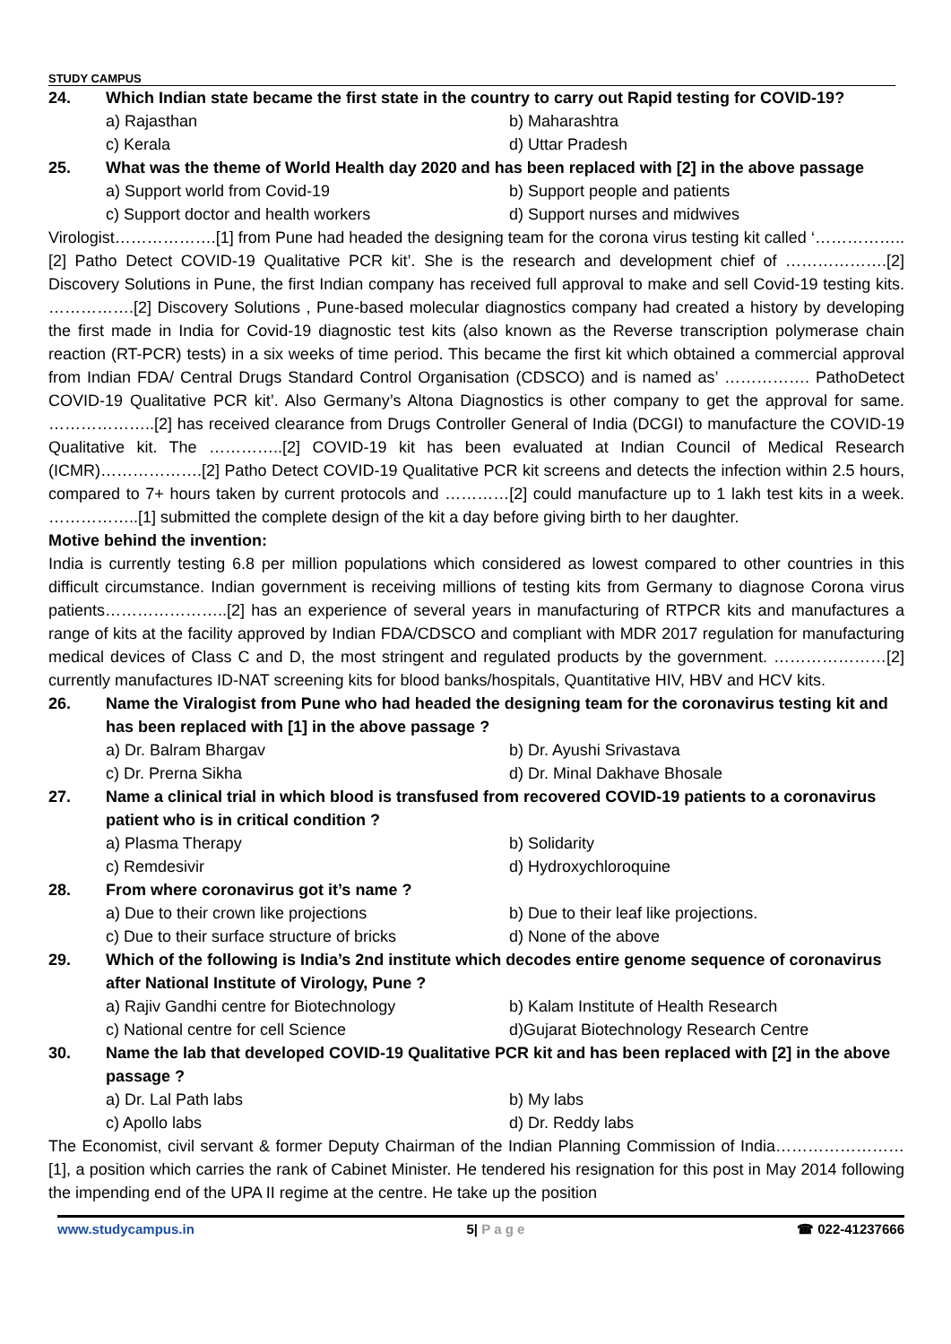STUDY CAMPUS
24. Which Indian state became the first state in the country to carry out Rapid testing for COVID-19?
a) Rajasthan b) Maharashtra c) Kerala d) Uttar Pradesh
25. What was the theme of World Health day 2020 and has been replaced with [2] in the above passage
a) Support world from Covid-19 b) Support people and patients c) Support doctor and health workers d) Support nurses and midwives
Virologist……………….[1] from Pune had headed the designing team for the corona virus testing kit called ‘……………..[2] Patho Detect COVID-19 Qualitative PCR kit’. She is the research and development chief of ……………….[2] Discovery Solutions in Pune, the first Indian company has received full approval to make and sell Covid-19 testing kits. …………….[2] Discovery Solutions , Pune-based molecular diagnostics company had created a history by developing the first made in India for Covid-19 diagnostic test kits (also known as the Reverse transcription polymerase chain reaction (RT-PCR) tests) in a six weeks of time period. This became the first kit which obtained a commercial approval from Indian FDA/ Central Drugs Standard Control Organisation (CDSCO) and is named as’ ……………. PathoDetect COVID-19 Qualitative PCR kit’. Also Germany’s Altona Diagnostics is other company to get the approval for same. ………………..[2] has received clearance from Drugs Controller General of India (DCGI) to manufacture the COVID-19 Qualitative kit. The …………..[2] COVID-19 kit has been evaluated at Indian Council of Medical Research (ICMR)……………….[2] Patho Detect COVID-19 Qualitative PCR kit screens and detects the infection within 2.5 hours, compared to 7+ hours taken by current protocols and …………[2] could manufacture up to 1 lakh test kits in a week. ……………..[1] submitted the complete design of the kit a day before giving birth to her daughter.
Motive behind the invention:
India is currently testing 6.8 per million populations which considered as lowest compared to other countries in this difficult circumstance. Indian government is receiving millions of testing kits from Germany to diagnose Corona virus patients…………………..[2] has an experience of several years in manufacturing of RTPCR kits and manufactures a range of kits at the facility approved by Indian FDA/CDSCO and compliant with MDR 2017 regulation for manufacturing medical devices of Class C and D, the most stringent and regulated products by the government. …………………[2] currently manufactures ID-NAT screening kits for blood banks/hospitals, Quantitative HIV, HBV and HCV kits.
26. Name the Viralogist from Pune who had headed the designing team for the coronavirus testing kit and has been replaced with [1] in the above passage ?
a) Dr. Balram Bhargav b) Dr. Ayushi Srivastava c) Dr. Prerna Sikha d) Dr. Minal Dakhave Bhosale
27. Name a clinical trial in which blood is transfused from recovered COVID-19 patients to a coronavirus patient who is in critical condition ?
a) Plasma Therapy b) Solidarity c) Remdesivir d) Hydroxychloroquine
28. From where coronavirus got it’s name ?
a) Due to their crown like projections b) Due to their leaf like projections. c) Due to their surface structure of bricks d) None of the above
29. Which of the following is India’s 2nd institute which decodes entire genome sequence of coronavirus after National Institute of Virology, Pune ?
a) Rajiv Gandhi centre for Biotechnology b) Kalam Institute of Health Research c) National centre for cell Science d)Gujarat Biotechnology Research Centre
30. Name the lab that developed COVID-19 Qualitative PCR kit and has been replaced with [2] in the above passage ?
a) Dr. Lal Path labs b) My labs c) Apollo labs d) Dr. Reddy labs
The Economist, civil servant & former Deputy Chairman of the Indian Planning Commission of India……………………[1], a position which carries the rank of Cabinet Minister. He tendered his resignation for this post in May 2014 following the impending end of the UPA II regime at the centre. He take up the position
www.studycampus.in 5| P a g e ☎ 022-41237666